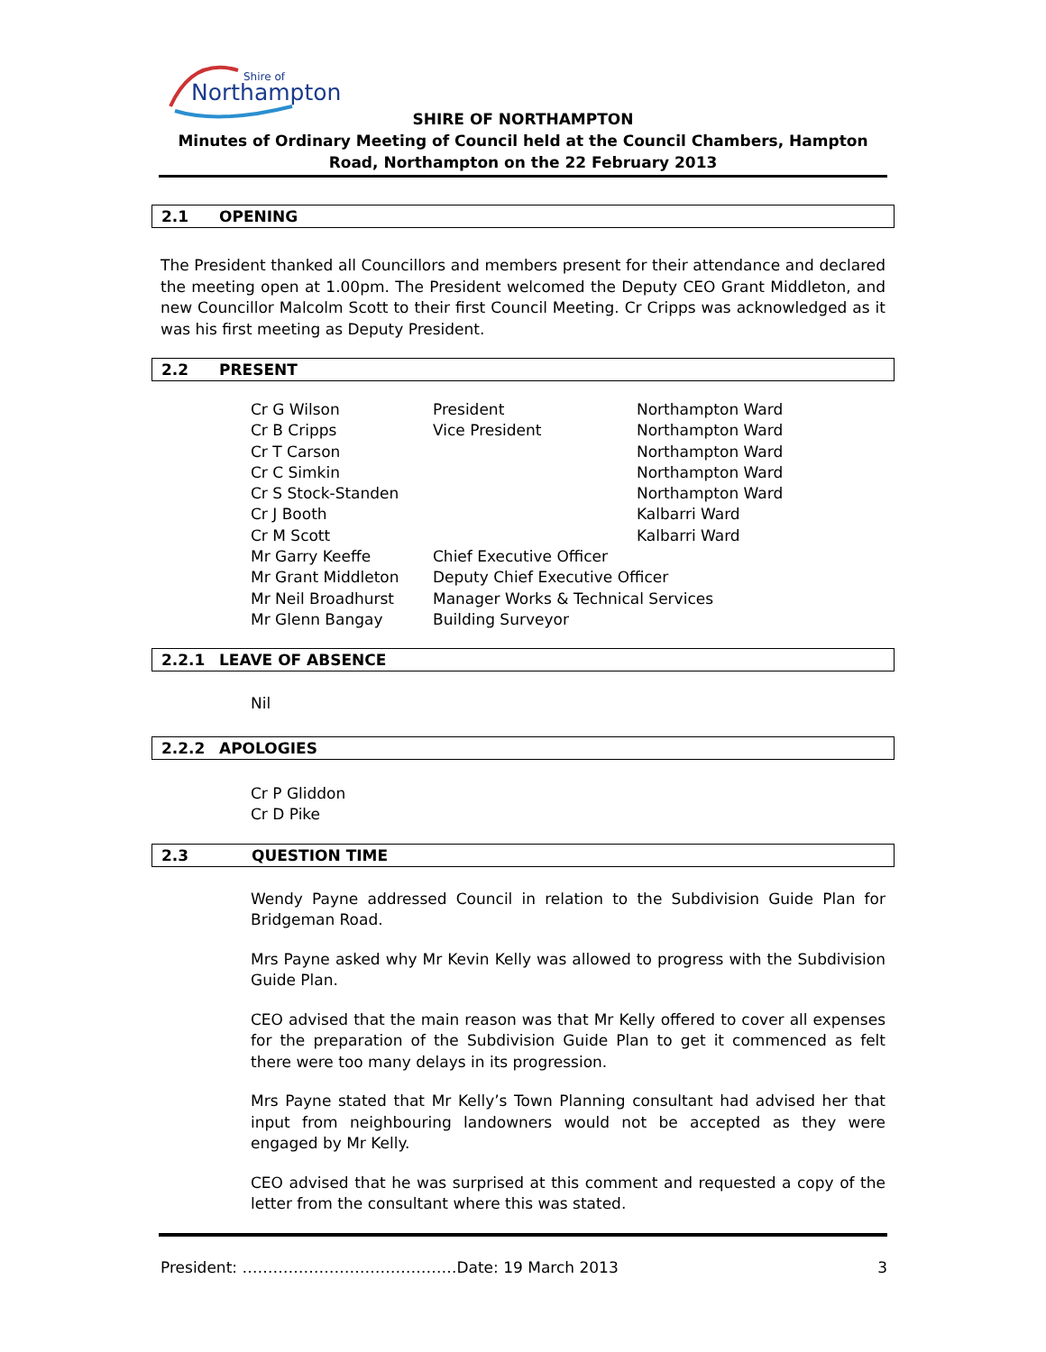Shire of
Northampton
SHIRE OF NORTHAMPTON
Minutes of Ordinary Meeting of Council held at the Council Chambers, Hampton Road, Northampton on the 22 February 2013
2.1 OPENING
The President thanked all Councillors and members present for their attendance and declared the meeting open at 1.00pm. The President welcomed the Deputy CEO Grant Middleton, and new Councillor Malcolm Scott to their first Council Meeting. Cr Cripps was acknowledged as it was his first meeting as Deputy President.
2.2 PRESENT
| Cr G Wilson | President | Northampton Ward |
| Cr B Cripps | Vice President | Northampton Ward |
| Cr T Carson | | Northampton Ward |
| Cr C Simkin | | Northampton Ward |
| Cr S Stock-Standen | | Northampton Ward |
| Cr J Booth | | Kalbarri Ward |
| Cr M Scott | | Kalbarri Ward |
| Mr Garry Keeffe | Chief Executive Officer | |
| Mr Grant Middleton | Deputy Chief Executive Officer | |
| Mr Neil Broadhurst | Manager Works & Technical Services | |
| Mr Glenn Bangay | Building Surveyor | |
2.2.1 LEAVE OF ABSENCE
Nil
2.2.2 APOLOGIES
Cr P Gliddon
Cr D Pike
2.3 QUESTION TIME
Wendy Payne addressed Council in relation to the Subdivision Guide Plan for Bridgeman Road.
Mrs Payne asked why Mr Kevin Kelly was allowed to progress with the Subdivision Guide Plan.
CEO advised that the main reason was that Mr Kelly offered to cover all expenses for the preparation of the Subdivision Guide Plan to get it commenced as felt there were too many delays in its progression.
Mrs Payne stated that Mr Kelly’s Town Planning consultant had advised her that input from neighbouring landowners would not be accepted as they were engaged by Mr Kelly.
CEO advised that he was surprised at this comment and requested a copy of the letter from the consultant where this was stated.
President: ……………………………………Date: 19 March 2013 3